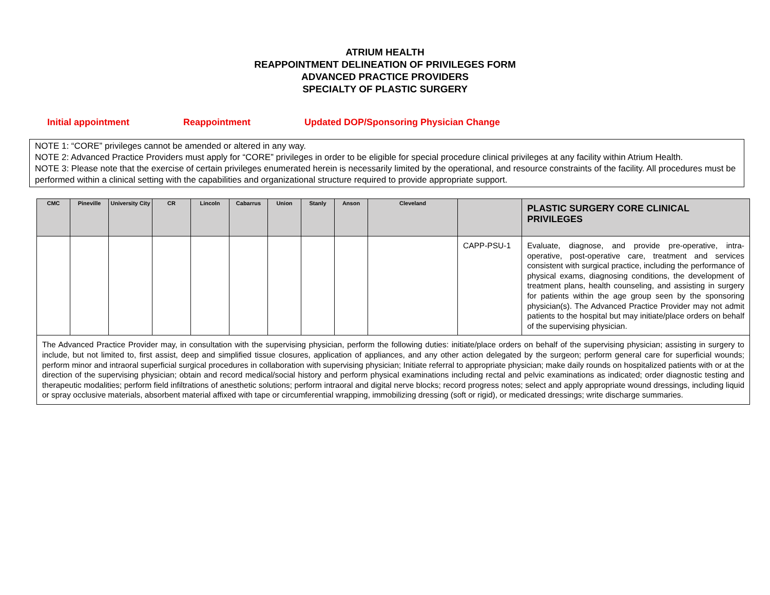ATRIUM HEALTH
REAPPOINTMENT DELINEATION OF PRIVILEGES FORM
ADVANCED PRACTICE PROVIDERS
SPECIALTY OF PLASTIC SURGERY
Initial appointment Reappointment Updated DOP/Sponsoring Physician Change
NOTE 1: “CORE” privileges cannot be amended or altered in any way.
NOTE 2: Advanced Practice Providers must apply for “CORE” privileges in order to be eligible for special procedure clinical privileges at any facility within Atrium Health.
NOTE 3: Please note that the exercise of certain privileges enumerated herein is necessarily limited by the operational, and resource constraints of the facility. All procedures must be performed within a clinical setting with the capabilities and organizational structure required to provide appropriate support.
| CMC | Pineville | University City | CR | Lincoln | Cabarrus | Union | Stanly | Anson | Cleveland | | PLASTIC SURGERY CORE CLINICAL PRIVILEGES |
| --- | --- | --- | --- | --- | --- | --- | --- | --- | --- | --- | --- |
| | | | | | | | | | | CAPP-PSU-1 | Evaluate, diagnose, and provide pre-operative, intra-operative, post-operative care, treatment and services consistent with surgical practice, including the performance of physical exams, diagnosing conditions, the development of treatment plans, health counseling, and assisting in surgery for patients within the age group seen by the sponsoring physician(s). The Advanced Practice Provider may not admit patients to the hospital but may initiate/place orders on behalf of the supervising physician. |
| The Advanced Practice Provider may, in consultation with the supervising physician, perform the following duties: initiate/place orders on behalf of the supervising physician; assisting in surgery to include, but not limited to, first assist, deep and simplified tissue closures, application of appliances, and any other action delegated by the surgeon; perform general care for superficial wounds; perform minor and intraoral superficial surgical procedures in collaboration with supervising physician; Initiate referral to appropriate physician; make daily rounds on hospitalized patients with or at the direction of the supervising physician; obtain and record medical/social history and perform physical examinations including rectal and pelvic examinations as indicated; order diagnostic testing and therapeutic modalities; perform field infiltrations of anesthetic solutions; perform intraoral and digital nerve blocks; record progress notes; select and apply appropriate wound dressings, including liquid or spray occlusive materials, absorbent material affixed with tape or circumferential wrapping, immobilizing dressing (soft or rigid), or medicated dressings; write discharge summaries. | | | | | | | | | | | |